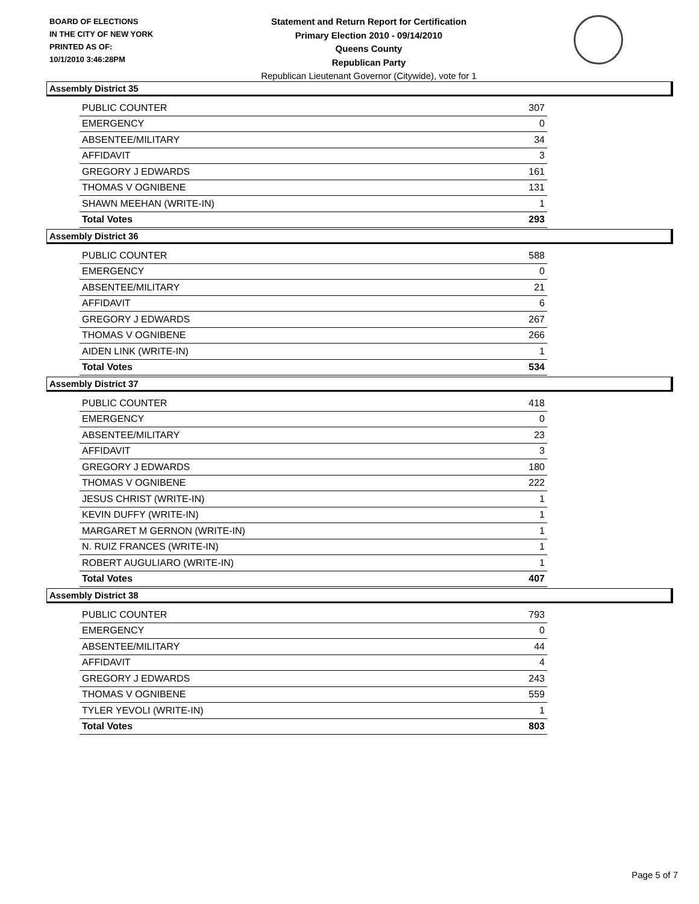BOARD OF ELECTIONS
IN THE CITY OF NEW YORK
PRINTED AS OF:
10/1/2010 3:46:28PM
Statement and Return Report for Certification
Primary Election 2010 - 09/14/2010
Queens County
Republican Party
Republican Lieutenant Governor (Citywide), vote for 1
Assembly District 35
| PUBLIC COUNTER | 307 |
| EMERGENCY | 0 |
| ABSENTEE/MILITARY | 34 |
| AFFIDAVIT | 3 |
| GREGORY J EDWARDS | 161 |
| THOMAS V OGNIBENE | 131 |
| SHAWN MEEHAN (WRITE-IN) | 1 |
| Total Votes | 293 |
Assembly District 36
| PUBLIC COUNTER | 588 |
| EMERGENCY | 0 |
| ABSENTEE/MILITARY | 21 |
| AFFIDAVIT | 6 |
| GREGORY J EDWARDS | 267 |
| THOMAS V OGNIBENE | 266 |
| AIDEN LINK (WRITE-IN) | 1 |
| Total Votes | 534 |
Assembly District 37
| PUBLIC COUNTER | 418 |
| EMERGENCY | 0 |
| ABSENTEE/MILITARY | 23 |
| AFFIDAVIT | 3 |
| GREGORY J EDWARDS | 180 |
| THOMAS V OGNIBENE | 222 |
| JESUS CHRIST (WRITE-IN) | 1 |
| KEVIN DUFFY (WRITE-IN) | 1 |
| MARGARET M GERNON (WRITE-IN) | 1 |
| N. RUIZ FRANCES (WRITE-IN) | 1 |
| ROBERT AUGULIARO (WRITE-IN) | 1 |
| Total Votes | 407 |
Assembly District 38
| PUBLIC COUNTER | 793 |
| EMERGENCY | 0 |
| ABSENTEE/MILITARY | 44 |
| AFFIDAVIT | 4 |
| GREGORY J EDWARDS | 243 |
| THOMAS V OGNIBENE | 559 |
| TYLER YEVOLI (WRITE-IN) | 1 |
| Total Votes | 803 |
Page 5 of 7